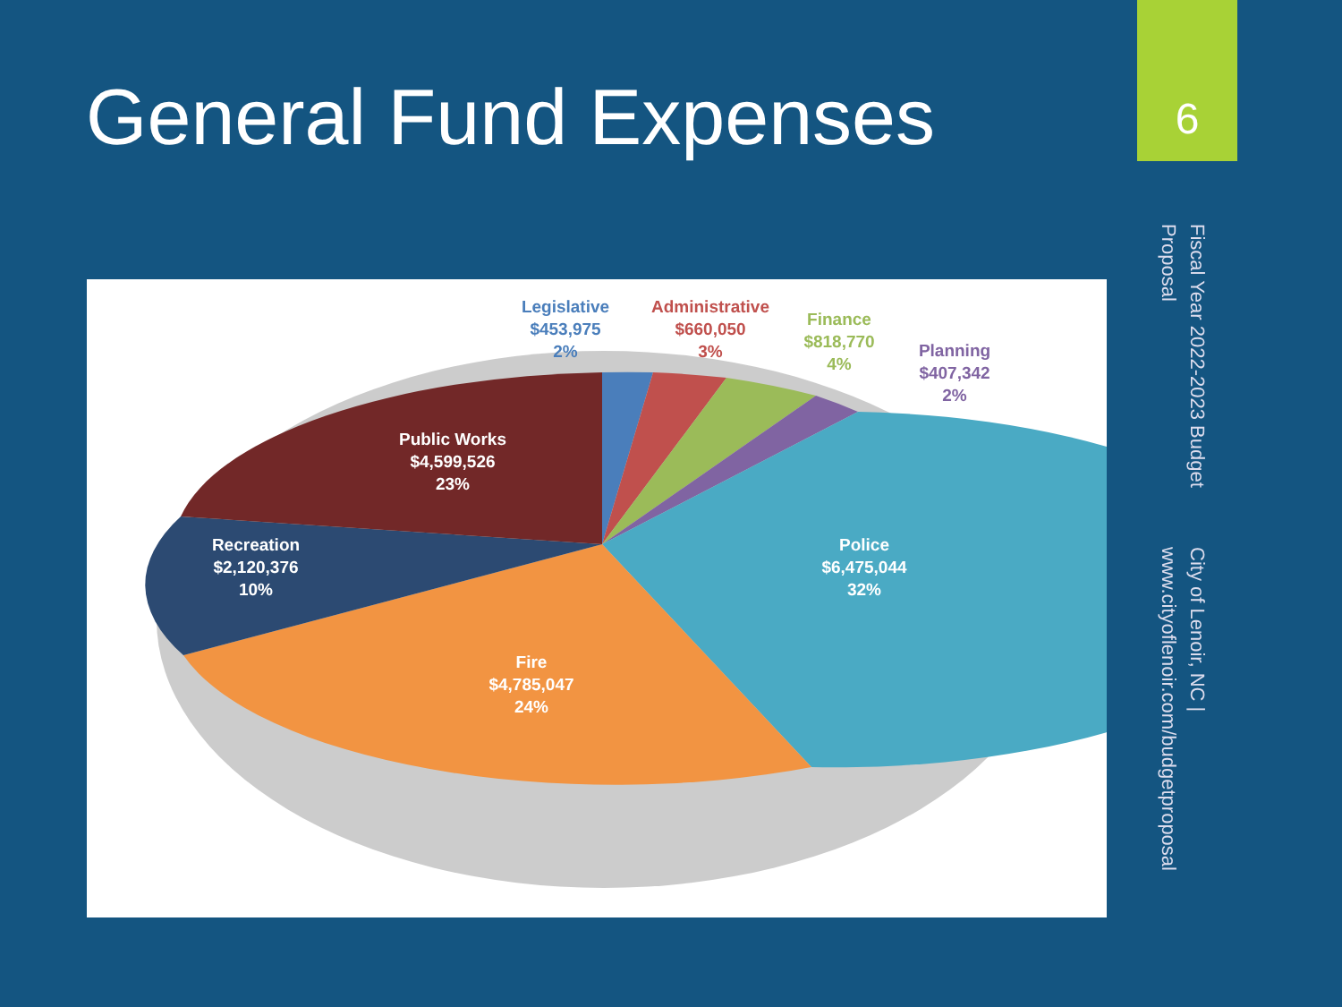General Fund Expenses
6
City of Lenoir, NC | www.cityoflenoir.com/budgetproposal
Fiscal Year 2022-2023 Budget Proposal
Legislative
$453,975
2%
Administrative
$660,050
3%
Finance
$818,770
4%
Planning
$407,342
2%
Public Works
$4,599,526
23%
Recreation
$2,120,376
10%
Police
$6,475,044
32%
Fire
$4,785,047
24%